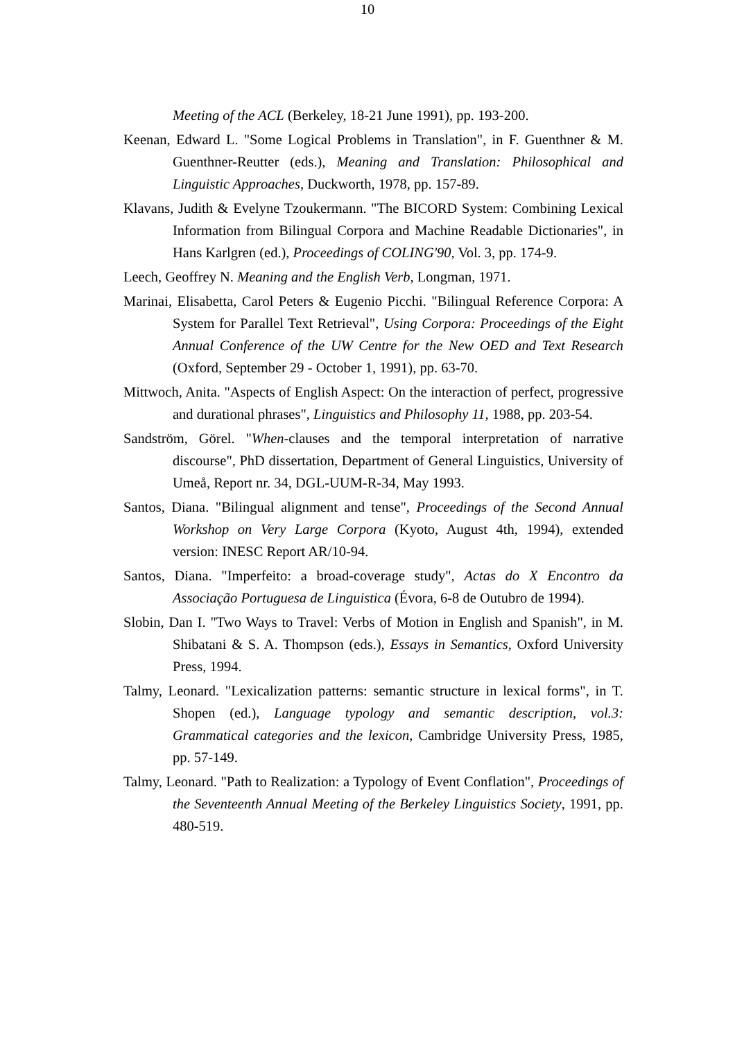10
Meeting of the ACL (Berkeley, 18-21 June 1991), pp. 193-200.
Keenan, Edward L. "Some Logical Problems in Translation", in F. Guenthner & M. Guenthner-Reutter (eds.), Meaning and Translation: Philosophical and Linguistic Approaches, Duckworth, 1978, pp. 157-89.
Klavans, Judith & Evelyne Tzoukermann. "The BICORD System: Combining Lexical Information from Bilingual Corpora and Machine Readable Dictionaries", in Hans Karlgren (ed.), Proceedings of COLING'90, Vol. 3, pp. 174-9.
Leech, Geoffrey N. Meaning and the English Verb, Longman, 1971.
Marinai, Elisabetta, Carol Peters & Eugenio Picchi. "Bilingual Reference Corpora: A System for Parallel Text Retrieval", Using Corpora: Proceedings of the Eight Annual Conference of the UW Centre for the New OED and Text Research (Oxford, September 29 - October 1, 1991), pp. 63-70.
Mittwoch, Anita. "Aspects of English Aspect: On the interaction of perfect, progressive and durational phrases", Linguistics and Philosophy 11, 1988, pp. 203-54.
Sandström, Görel. "When-clauses and the temporal interpretation of narrative discourse", PhD dissertation, Department of General Linguistics, University of Umeå, Report nr. 34, DGL-UUM-R-34, May 1993.
Santos, Diana. "Bilingual alignment and tense", Proceedings of the Second Annual Workshop on Very Large Corpora (Kyoto, August 4th, 1994), extended version: INESC Report AR/10-94.
Santos, Diana. "Imperfeito: a broad-coverage study", Actas do X Encontro da Associação Portuguesa de Linguistica (Évora, 6-8 de Outubro de 1994).
Slobin, Dan I. "Two Ways to Travel: Verbs of Motion in English and Spanish", in M. Shibatani & S. A. Thompson (eds.), Essays in Semantics, Oxford University Press, 1994.
Talmy, Leonard. "Lexicalization patterns: semantic structure in lexical forms", in T. Shopen (ed.), Language typology and semantic description, vol.3: Grammatical categories and the lexicon, Cambridge University Press, 1985, pp. 57-149.
Talmy, Leonard. "Path to Realization: a Typology of Event Conflation", Proceedings of the Seventeenth Annual Meeting of the Berkeley Linguistics Society, 1991, pp. 480-519.